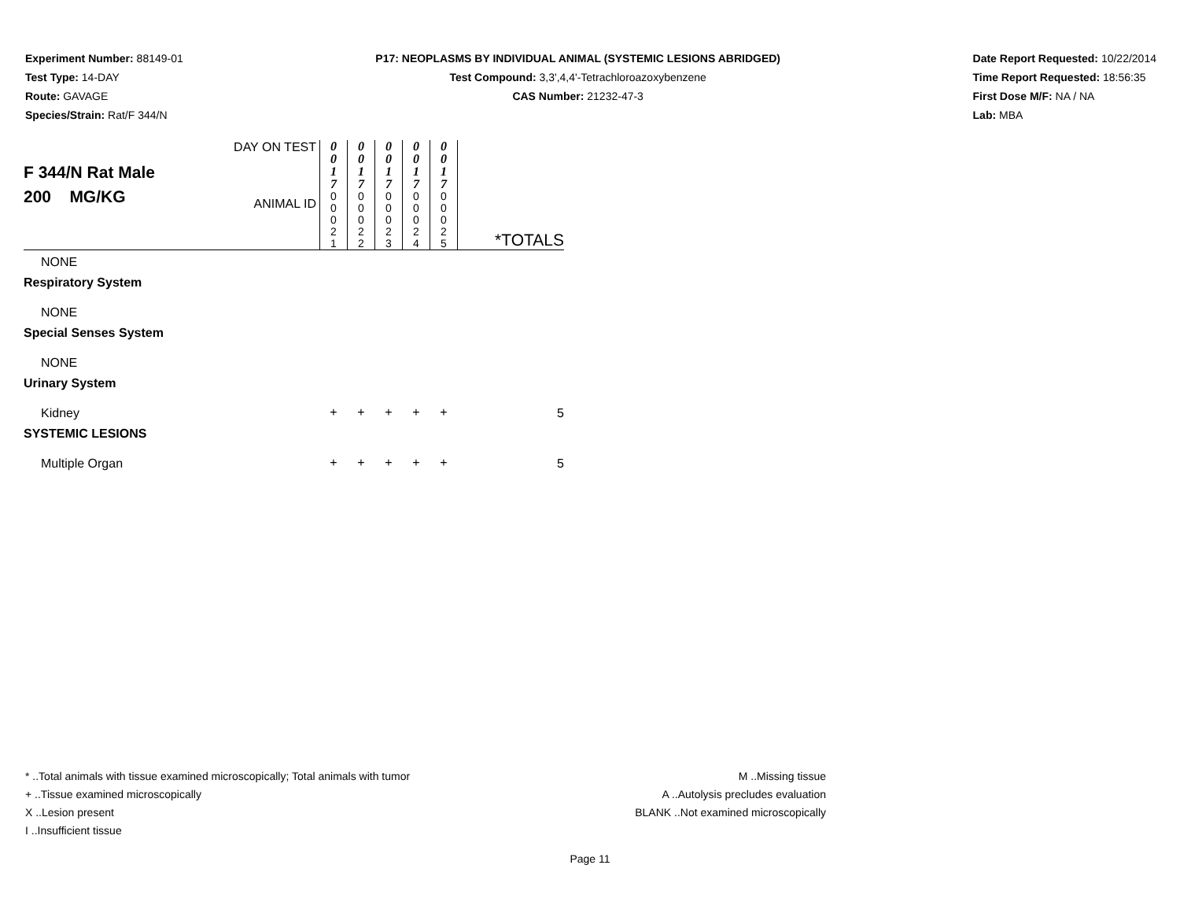Experiment Number: 88149-01
Test Type: 14-DAY
Route: GAVAGE
Species/Strain: Rat/F 344/N
P17: NEOPLASMS BY INDIVIDUAL ANIMAL (SYSTEMIC LESIONS ABRIDGED)
Test Compound: 3,3',4,4'-Tetrachloroazoxybenzene
CAS Number: 21232-47-3
Date Report Requested: 10/22/2014
Time Report Requested: 18:56:35
First Dose M/F: NA / NA
Lab: MBA
| F 344/N Rat Male 200 MG/KG | DAY ON TEST | 0 0 1 7 | 0 0 1 7 | 0 0 1 7 | 0 0 1 7 | 0 0 1 7 | |
| | ANIMAL ID | 0 0 0 2 1 | 0 0 0 2 2 | 0 0 0 2 3 | 0 0 0 2 4 | 0 0 0 2 5 | *TOTALS |
| NONE | | | | | | | |
| Respiratory System | | | | | | | |
| NONE | | | | | | | |
| Special Senses System | | | | | | | |
| NONE | | | | | | | |
| Urinary System | | | | | | | |
| Kidney | | + | + | + | + | + | 5 |
| SYSTEMIC LESIONS | | | | | | | |
| Multiple Organ | | + | + | + | + | + | 5 |
* ..Total animals with tissue examined microscopically; Total animals with tumor
+ ..Tissue examined microscopically
X ..Lesion present
I ..Insufficient tissue
M ..Missing tissue
A ..Autolysis precludes evaluation
BLANK ..Not examined microscopically
Page 11